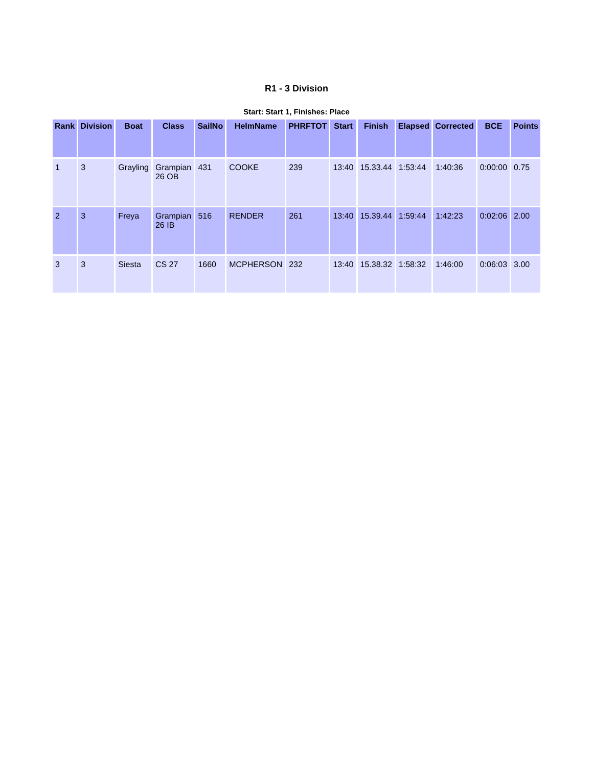R1 - 3 Division
Start: Start 1, Finishes: Place
| Rank | Division | Boat | Class | SailNo | HelmName | PHRFTOT | Start | Finish | Elapsed | Corrected | BCE | Points |
| --- | --- | --- | --- | --- | --- | --- | --- | --- | --- | --- | --- | --- |
| 1 | 3 | Grayling | Grampian 26 OB | 431 | COOKE | 239 | 13:40 | 15.33.44 | 1:53:44 | 1:40:36 | 0:00:00 | 0.75 |
| 2 | 3 | Freya | Grampian 26 IB | 516 | RENDER | 261 | 13:40 | 15.39.44 | 1:59:44 | 1:42:23 | 0:02:06 | 2.00 |
| 3 | 3 | Siesta | CS 27 | 1660 | MCPHERSON | 232 | 13:40 | 15.38.32 | 1:58:32 | 1:46:00 | 0:06:03 | 3.00 |